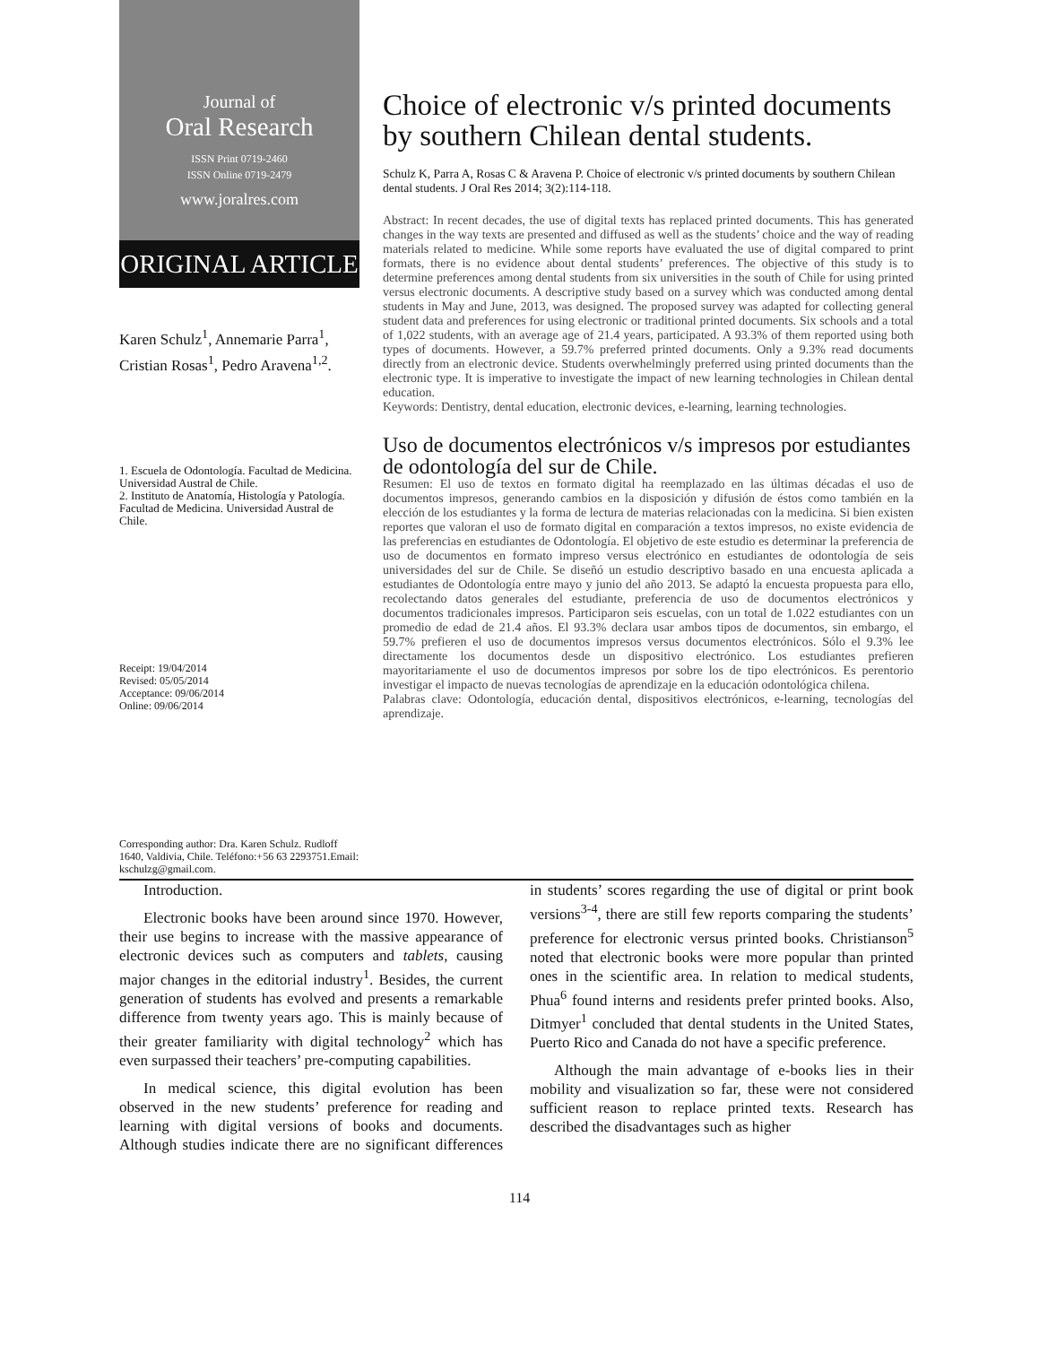Journal of
Oral Research
ISSN Print 0719-2460
ISSN Online 0719-2479
www.joralres.com
ORIGINAL ARTICLE
Karen Schulz<sup>1</sup>, Annemarie Parra<sup>1</sup>, Cristian Rosas<sup>1</sup>, Pedro Aravena<sup>1,2</sup>.
1. Escuela de Odontología. Facultad de Medicina. Universidad Austral de Chile.
2. Instituto de Anatomía, Histología y Patología. Facultad de Medicina. Universidad Austral de Chile.
Receipt: 19/04/2014
Revised: 05/05/2014
Acceptance: 09/06/2014
Online: 09/06/2014
Corresponding author: Dra. Karen Schulz. Rudloff 1640, Valdivia, Chile. Teléfono:+56 63 2293751.Email: kschulzg@gmail.com.
Choice of electronic v/s printed documents by southern Chilean dental students.
Schulz K, Parra A, Rosas C & Aravena P. Choice of electronic v/s printed documents by southern Chilean dental students. J Oral Res 2014; 3(2):114-118.
Abstract: In recent decades, the use of digital texts has replaced printed documents. This has generated changes in the way texts are presented and diffused as well as the students’ choice and the way of reading materials related to medicine. While some reports have evaluated the use of digital compared to print formats, there is no evidence about dental students’ preferences. The objective of this study is to determine preferences among dental students from six universities in the south of Chile for using printed versus electronic documents. A descriptive study based on a survey which was conducted among dental students in May and June, 2013, was designed. The proposed survey was adapted for collecting general student data and preferences for using electronic or traditional printed documents. Six schools and a total of 1,022 students, with an average age of 21.4 years, participated. A 93.3% of them reported using both types of documents. However, a 59.7% preferred printed documents. Only a 9.3% read documents directly from an electronic device. Students overwhelmingly preferred using printed documents than the electronic type. It is imperative to investigate the impact of new learning technologies in Chilean dental education.
Keywords: Dentistry, dental education, electronic devices, e-learning, learning technologies.
Uso de documentos electrónicos v/s impresos por estudiantes de odontología del sur de Chile.
Resumen: El uso de textos en formato digital ha reemplazado en las últimas décadas el uso de documentos impresos, generando cambios en la disposición y difusión de éstos como también en la elección de los estudiantes y la forma de lectura de materias relacionadas con la medicina. Si bien existen reportes que valoran el uso de formato digital en comparación a textos impresos, no existe evidencia de las preferencias en estudiantes de Odontología. El objetivo de este estudio es determinar la preferencia de uso de documentos en formato impreso versus electrónico en estudiantes de odontología de seis universidades del sur de Chile. Se diseñó un estudio descriptivo basado en una encuesta aplicada a estudiantes de Odontología entre mayo y junio del año 2013. Se adaptó la encuesta propuesta para ello, recolectando datos generales del estudiante, preferencia de uso de documentos electrónicos y documentos tradicionales impresos. Participaron seis escuelas, con un total de 1.022 estudiantes con un promedio de edad de 21.4 años. El 93.3% declara usar ambos tipos de documentos, sin embargo, el 59.7% prefieren el uso de documentos impresos versus documentos electrónicos. Sólo el 9.3% lee directamente los documentos desde un dispositivo electrónico. Los estudiantes prefieren mayoritariamente el uso de documentos impresos por sobre los de tipo electrónicos. Es perentorio investigar el impacto de nuevas tecnologías de aprendizaje en la educación odontológica chilena.
Palabras clave: Odontología, educación dental, dispositivos electrónicos, e-learning, tecnologías del aprendizaje.
Introduction.
Electronic books have been around since 1970. However, their use begins to increase with the massive appearance of electronic devices such as computers and tablets, causing major changes in the editorial industry<sup>1</sup>. Besides, the current generation of students has evolved and presents a remarkable difference from twenty years ago. This is mainly because of their greater familiarity with digital technology<sup>2</sup> which has even surpassed their teachers’ pre-computing capabilities.
In medical science, this digital evolution has been observed in the new students’ preference for reading and learning with digital versions of books and documents. Although studies indicate there are no significant differences in students’ scores regarding the use of digital or print book versions<sup>3-4</sup>, there are still few reports comparing the students’ preference for electronic versus printed books. Christianson<sup>5</sup> noted that electronic books were more popular than printed ones in the scientific area. In relation to medical students, Phua<sup>6</sup> found interns and residents prefer printed books. Also, Ditmyer<sup>1</sup> concluded that dental students in the United States, Puerto Rico and Canada do not have a specific preference.
Although the main advantage of e-books lies in their mobility and visualization so far, these were not considered sufficient reason to replace printed texts. Research has described the disadvantages such as higher
114